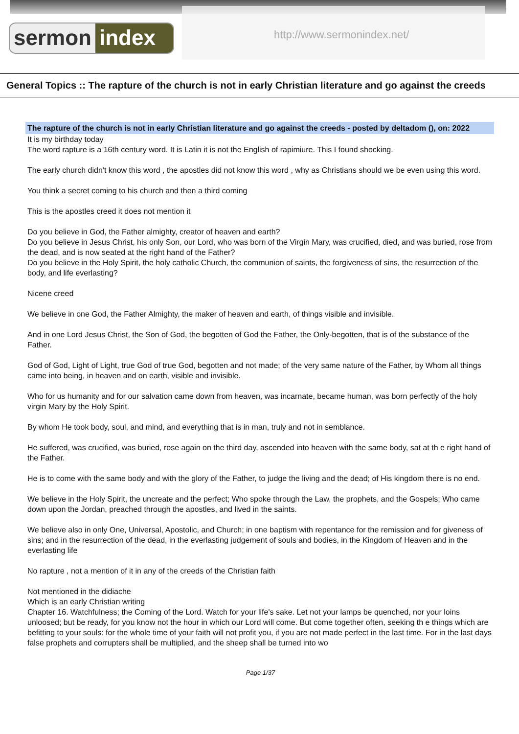sermon index
http://www.sermonindex.net/
General Topics :: The rapture of the church is not in early Christian literature and go against the creeds
The rapture of the church is not in early Christian literature and go against the creeds - posted by deltadom (), on: 2022
It is my birthday today
The word rapture is a 16th century word. It is Latin it is not the English of rapimiure. This I found shocking.
The early church didn't know this word , the apostles did not know this word , why as Christians should we be even using this word.
You think a secret coming to his church and then a third coming
This is the apostles creed it does not mention it
Do you believe in God, the Father almighty, creator of heaven and earth?
Do you believe in Jesus Christ, his only Son, our Lord, who was born of the Virgin Mary, was crucified, died, and was buried, rose from the dead, and is now seated at the right hand of the Father?
Do you believe in the Holy Spirit, the holy catholic Church, the communion of saints, the forgiveness of sins, the resurrection of the body, and life everlasting?
Nicene creed
We believe in one God, the Father Almighty, the maker of heaven and earth, of things visible and invisible.
And in one Lord Jesus Christ, the Son of God, the begotten of God the Father, the Only-begotten, that is of the substance of the Father.
God of God, Light of Light, true God of true God, begotten and not made; of the very same nature of the Father, by Whom all things came into being, in heaven and on earth, visible and invisible.
Who for us humanity and for our salvation came down from heaven, was incarnate, became human, was born perfectly of the holy virgin Mary by the Holy Spirit.
By whom He took body, soul, and mind, and everything that is in man, truly and not in semblance.
He suffered, was crucified, was buried, rose again on the third day, ascended into heaven with the same body, sat at th e right hand of the Father.
He is to come with the same body and with the glory of the Father, to judge the living and the dead; of His kingdom there is no end.
We believe in the Holy Spirit, the uncreate and the perfect; Who spoke through the Law, the prophets, and the Gospels; Who came down upon the Jordan, preached through the apostles, and lived in the saints.
We believe also in only One, Universal, Apostolic, and Church; in one baptism with repentance for the remission and for giveness of sins; and in the resurrection of the dead, in the everlasting judgement of souls and bodies, in the Kingdom of Heaven and in the everlasting life
No rapture , not a mention of it in any of the creeds of the Christian faith
Not mentioned in the didiache
Which is an early Christian writing
Chapter 16. Watchfulness; the Coming of the Lord. Watch for your life's sake. Let not your lamps be quenched, nor your loins unloosed; but be ready, for you know not the hour in which our Lord will come. But come together often, seeking th e things which are befitting to your souls: for the whole time of your faith will not profit you, if you are not made perfect in the last time. For in the last days false prophets and corrupters shall be multiplied, and the sheep shall be turned into wo
Page 1/37